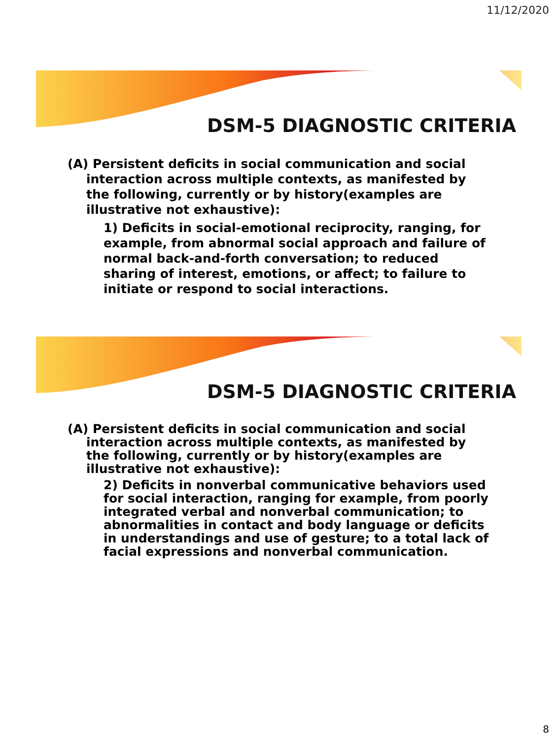11/12/2020
DSM-5 DIAGNOSTIC CRITERIA
(A) Persistent deficits in social communication and social interaction across multiple contexts, as manifested by the following, currently or by history(examples are illustrative not exhaustive):
1) Deficits in social-emotional reciprocity, ranging, for example, from abnormal social approach and failure of normal back-and-forth conversation; to reduced sharing of interest, emotions, or affect; to failure to initiate or respond to social interactions.
DSM-5 DIAGNOSTIC CRITERIA
(A) Persistent deficits in social communication and social interaction across multiple contexts, as manifested by the following, currently or by history(examples are illustrative not exhaustive):
2) Deficits in nonverbal communicative behaviors used for social interaction, ranging for example, from poorly integrated verbal and nonverbal communication; to abnormalities in contact and body language or deficits in understandings and use of gesture; to a total lack of facial expressions and nonverbal communication.
8